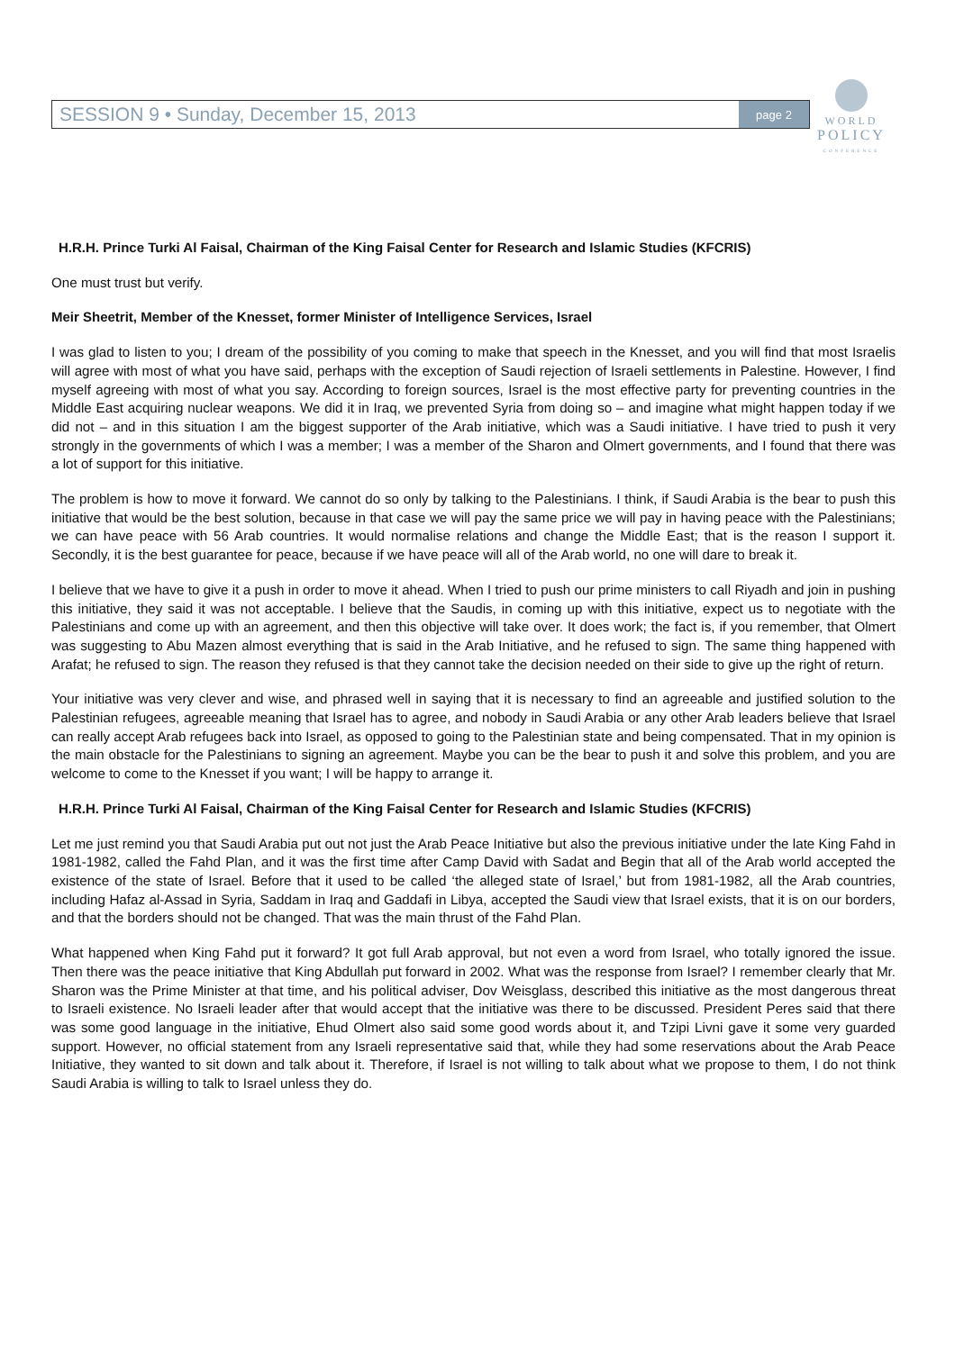SESSION 9 • Sunday, December 15, 2013 page 2
WORLD
POLICY
CONFERENCE
H.R.H. Prince Turki Al Faisal, Chairman of the King Faisal Center for Research and Islamic Studies (KFCRIS)
One must trust but verify.
Meir Sheetrit, Member of the Knesset, former Minister of Intelligence Services, Israel
I was glad to listen to you; I dream of the possibility of you coming to make that speech in the Knesset, and you will find that most Israelis will agree with most of what you have said, perhaps with the exception of Saudi rejection of Israeli settlements in Palestine. However, I find myself agreeing with most of what you say. According to foreign sources, Israel is the most effective party for preventing countries in the Middle East acquiring nuclear weapons. We did it in Iraq, we prevented Syria from doing so – and imagine what might happen today if we did not – and in this situation I am the biggest supporter of the Arab initiative, which was a Saudi initiative. I have tried to push it very strongly in the governments of which I was a member; I was a member of the Sharon and Olmert governments, and I found that there was a lot of support for this initiative.
The problem is how to move it forward. We cannot do so only by talking to the Palestinians. I think, if Saudi Arabia is the bear to push this initiative that would be the best solution, because in that case we will pay the same price we will pay in having peace with the Palestinians; we can have peace with 56 Arab countries. It would normalise relations and change the Middle East; that is the reason I support it. Secondly, it is the best guarantee for peace, because if we have peace will all of the Arab world, no one will dare to break it.
I believe that we have to give it a push in order to move it ahead. When I tried to push our prime ministers to call Riyadh and join in pushing this initiative, they said it was not acceptable. I believe that the Saudis, in coming up with this initiative, expect us to negotiate with the Palestinians and come up with an agreement, and then this objective will take over. It does work; the fact is, if you remember, that Olmert was suggesting to Abu Mazen almost everything that is said in the Arab Initiative, and he refused to sign. The same thing happened with Arafat; he refused to sign. The reason they refused is that they cannot take the decision needed on their side to give up the right of return.
Your initiative was very clever and wise, and phrased well in saying that it is necessary to find an agreeable and justified solution to the Palestinian refugees, agreeable meaning that Israel has to agree, and nobody in Saudi Arabia or any other Arab leaders believe that Israel can really accept Arab refugees back into Israel, as opposed to going to the Palestinian state and being compensated. That in my opinion is the main obstacle for the Palestinians to signing an agreement. Maybe you can be the bear to push it and solve this problem, and you are welcome to come to the Knesset if you want; I will be happy to arrange it.
H.R.H. Prince Turki Al Faisal, Chairman of the King Faisal Center for Research and Islamic Studies (KFCRIS)
Let me just remind you that Saudi Arabia put out not just the Arab Peace Initiative but also the previous initiative under the late King Fahd in 1981-1982, called the Fahd Plan, and it was the first time after Camp David with Sadat and Begin that all of the Arab world accepted the existence of the state of Israel. Before that it used to be called ‘the alleged state of Israel,’ but from 1981-1982, all the Arab countries, including Hafaz al-Assad in Syria, Saddam in Iraq and Gaddafi in Libya, accepted the Saudi view that Israel exists, that it is on our borders, and that the borders should not be changed. That was the main thrust of the Fahd Plan.
What happened when King Fahd put it forward? It got full Arab approval, but not even a word from Israel, who totally ignored the issue. Then there was the peace initiative that King Abdullah put forward in 2002. What was the response from Israel? I remember clearly that Mr. Sharon was the Prime Minister at that time, and his political adviser, Dov Weisglass, described this initiative as the most dangerous threat to Israeli existence. No Israeli leader after that would accept that the initiative was there to be discussed. President Peres said that there was some good language in the initiative, Ehud Olmert also said some good words about it, and Tzipi Livni gave it some very guarded support. However, no official statement from any Israeli representative said that, while they had some reservations about the Arab Peace Initiative, they wanted to sit down and talk about it. Therefore, if Israel is not willing to talk about what we propose to them, I do not think Saudi Arabia is willing to talk to Israel unless they do.